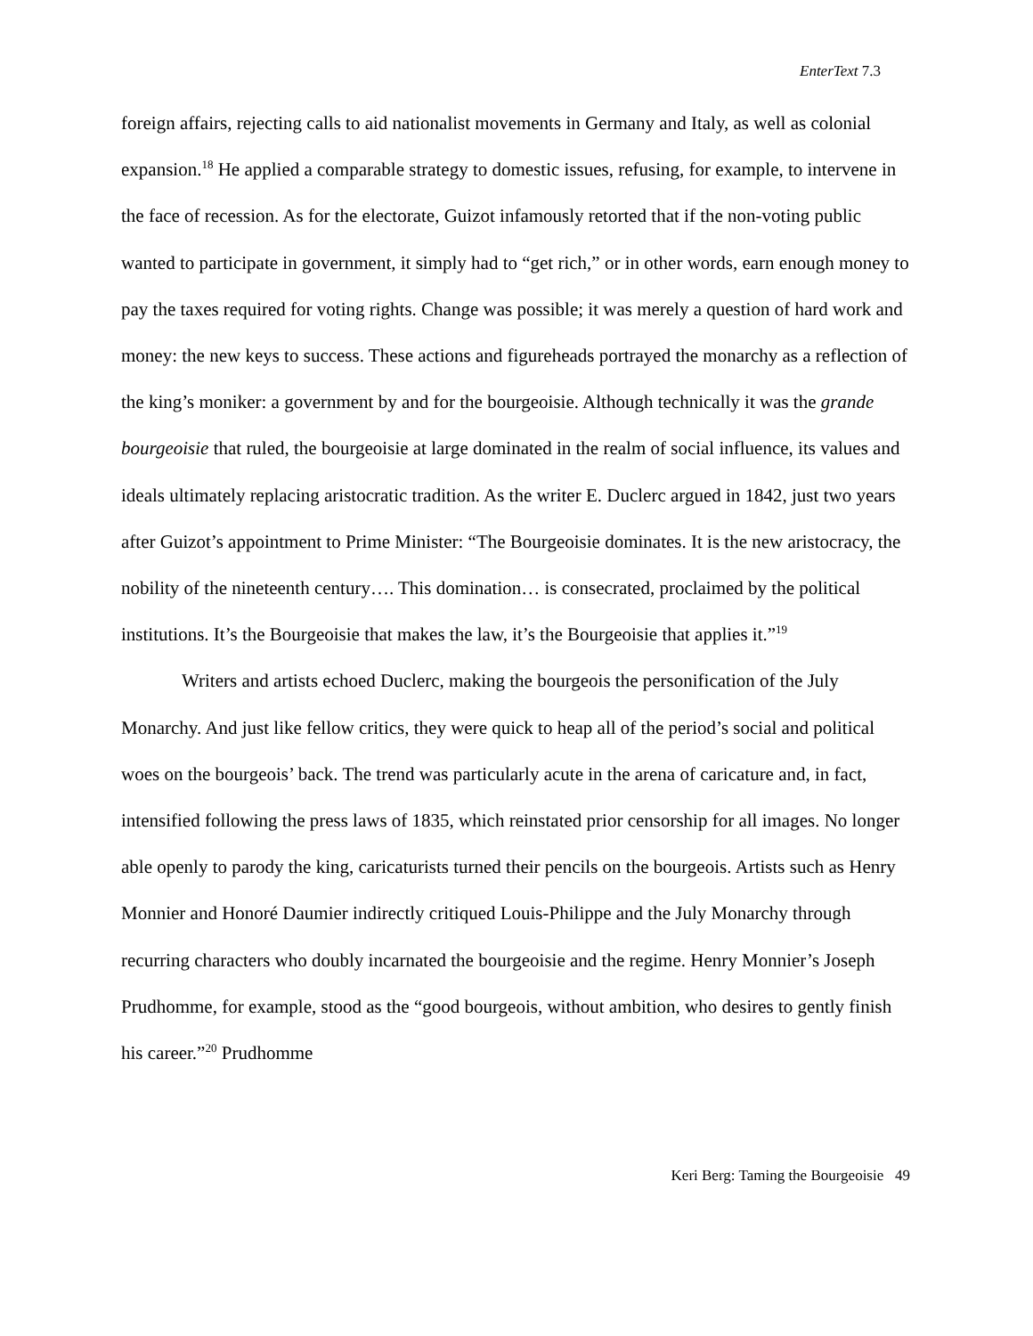EnterText 7.3
foreign affairs, rejecting calls to aid nationalist movements in Germany and Italy, as well as colonial expansion.<sup>18</sup> He applied a comparable strategy to domestic issues, refusing, for example, to intervene in the face of recession. As for the electorate, Guizot infamously retorted that if the non-voting public wanted to participate in government, it simply had to “get rich,” or in other words, earn enough money to pay the taxes required for voting rights. Change was possible; it was merely a question of hard work and money: the new keys to success. These actions and figureheads portrayed the monarchy as a reflection of the king’s moniker: a government by and for the bourgeoisie. Although technically it was the grande bourgeoisie that ruled, the bourgeoisie at large dominated in the realm of social influence, its values and ideals ultimately replacing aristocratic tradition. As the writer E. Duclerc argued in 1842, just two years after Guizot’s appointment to Prime Minister: “The Bourgeoisie dominates. It is the new aristocracy, the nobility of the nineteenth century…. This domination… is consecrated, proclaimed by the political institutions. It’s the Bourgeoisie that makes the law, it’s the Bourgeoisie that applies it.”<sup>19</sup>
Writers and artists echoed Duclerc, making the bourgeois the personification of the July Monarchy. And just like fellow critics, they were quick to heap all of the period’s social and political woes on the bourgeois’ back. The trend was particularly acute in the arena of caricature and, in fact, intensified following the press laws of 1835, which reinstated prior censorship for all images. No longer able openly to parody the king, caricaturists turned their pencils on the bourgeois. Artists such as Henry Monnier and Honoré Daumier indirectly critiqued Louis-Philippe and the July Monarchy through recurring characters who doubly incarnated the bourgeoisie and the regime. Henry Monnier’s Joseph Prudhomme, for example, stood as the “good bourgeois, without ambition, who desires to gently finish his career.”<sup>20</sup> Prudhomme
Keri Berg: Taming the Bourgeoisie 49